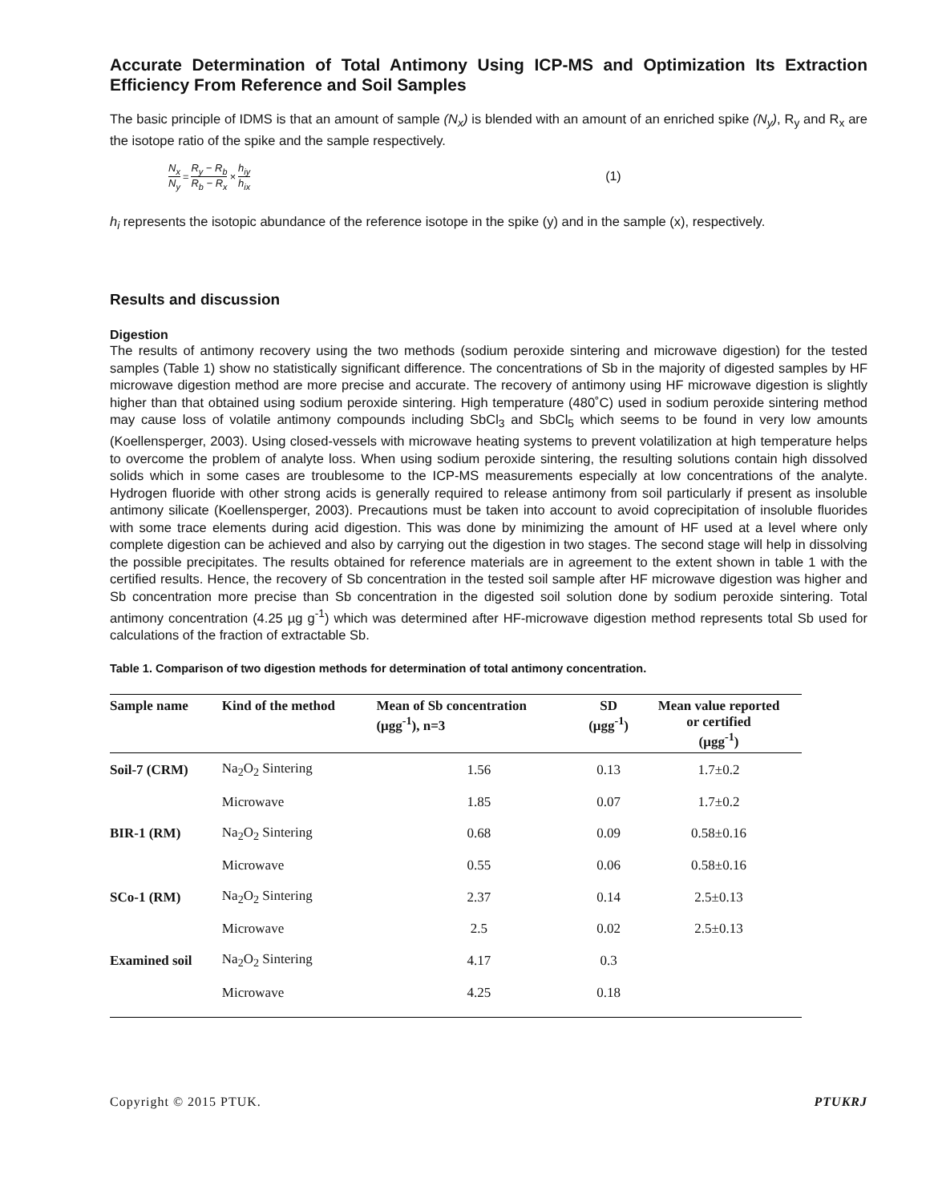Accurate Determination of Total Antimony Using ICP-MS and Optimization Its Extraction Efficiency From Reference and Soil Samples
The basic principle of IDMS is that an amount of sample (N<sub>x</sub>) is blended with an amount of an enriched spike (N<sub>y</sub>), R<sub>y</sub> and R<sub>x</sub> are the isotope ratio of the spike and the sample respectively.
N<sub>x</sub> N<sub>y</sub> = R<sub>y</sub> − R<sub>b</sub> R<sub>b</sub> − R<sub>x</sub> × h<sub>iy</sub> h<sub>ix</sub> (1)
h<sub>i</sub> represents the isotopic abundance of the reference isotope in the spike (y) and in the sample (x), respectively.
Results and discussion
Digestion
The results of antimony recovery using the two methods (sodium peroxide sintering and microwave digestion) for the tested samples (Table 1) show no statistically significant difference. The concentrations of Sb in the majority of digested samples by HF microwave digestion method are more precise and accurate. The recovery of antimony using HF microwave digestion is slightly higher than that obtained using sodium peroxide sintering. High temperature (480˚C) used in sodium peroxide sintering method may cause loss of volatile antimony compounds including SbCl<sub>3</sub> and SbCl<sub>5</sub> which seems to be found in very low amounts (Koellensperger, 2003). Using closed-vessels with microwave heating systems to prevent volatilization at high temperature helps to overcome the problem of analyte loss. When using sodium peroxide sintering, the resulting solutions contain high dissolved solids which in some cases are troublesome to the ICP-MS measurements especially at low concentrations of the analyte. Hydrogen fluoride with other strong acids is generally required to release antimony from soil particularly if present as insoluble antimony silicate (Koellensperger, 2003). Precautions must be taken into account to avoid coprecipitation of insoluble fluorides with some trace elements during acid digestion. This was done by minimizing the amount of HF used at a level where only complete digestion can be achieved and also by carrying out the digestion in two stages. The second stage will help in dissolving the possible precipitates. The results obtained for reference materials are in agreement to the extent shown in table 1 with the certified results. Hence, the recovery of Sb concentration in the tested soil sample after HF microwave digestion was higher and Sb concentration more precise than Sb concentration in the digested soil solution done by sodium peroxide sintering. Total antimony concentration (4.25 µg g<sup>-1</sup>) which was determined after HF-microwave digestion method represents total Sb used for calculations of the fraction of extractable Sb.
Table 1. Comparison of two digestion methods for determination of total antimony concentration.
| Sample name | Kind of the method | Mean of Sb concentration (μgg<sup>-1</sup>), n=3 | SD (μgg<sup>-1</sup>) | Mean value reported or certified (μgg<sup>-1</sup>) |
| --- | --- | --- | --- | --- |
| Soil-7 (CRM) | Na<sub>2</sub>O<sub>2</sub> Sintering | 1.56 | 0.13 | 1.7±0.2 |
| | Microwave | 1.85 | 0.07 | 1.7±0.2 |
| BIR-1 (RM) | Na<sub>2</sub>O<sub>2</sub> Sintering | 0.68 | 0.09 | 0.58±0.16 |
| | Microwave | 0.55 | 0.06 | 0.58±0.16 |
| SCo-1 (RM) | Na<sub>2</sub>O<sub>2</sub> Sintering | 2.37 | 0.14 | 2.5±0.13 |
| | Microwave | 2.5 | 0.02 | 2.5±0.13 |
| Examined soil | Na<sub>2</sub>O<sub>2</sub> Sintering | 4.17 | 0.3 | |
| | Microwave | 4.25 | 0.18 | |
Copyright © 2015 PTUK. PTUKRJ